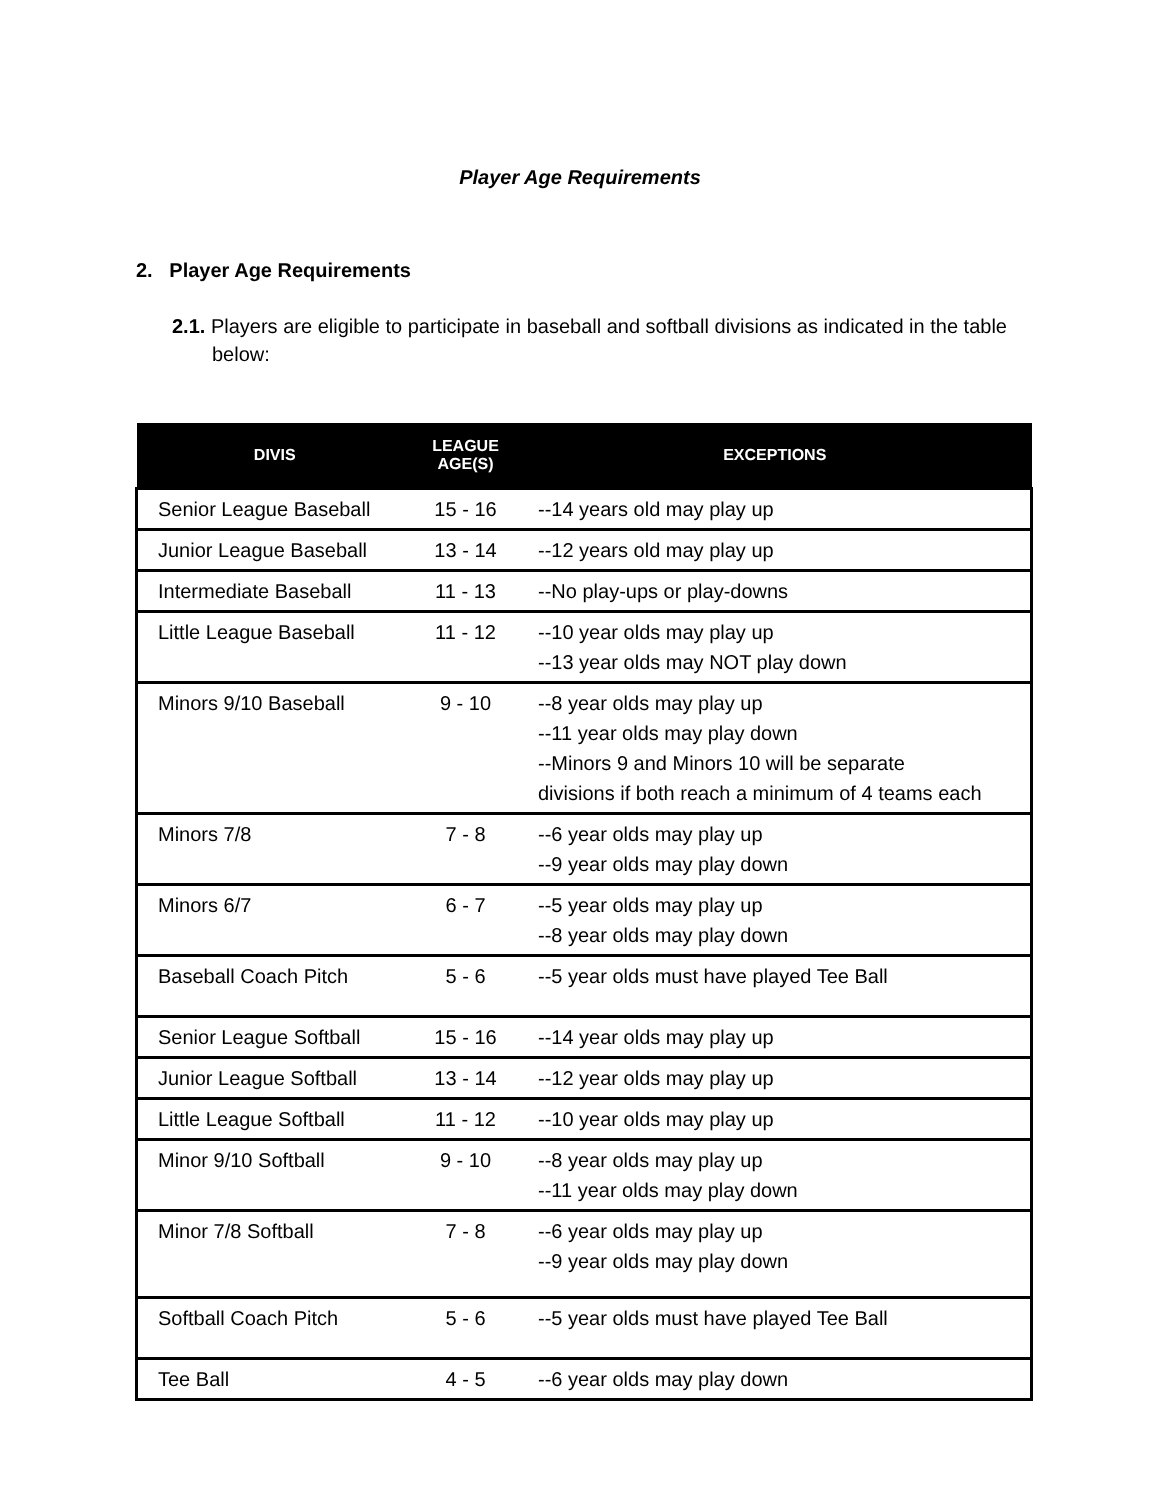Player Age Requirements
2. Player Age Requirements
2.1. Players are eligible to participate in baseball and softball divisions as indicated in the table below:
| DIVIS | LEAGUE AGE(S) | EXCEPTIONS |
| --- | --- | --- |
| Senior League Baseball | 15 - 16 | --14 years old may play up |
| Junior League Baseball | 13 - 14 | --12 years old may play up |
| Intermediate Baseball | 11 - 13 | --No play-ups or play-downs |
| Little League Baseball | 11 - 12 | --10 year olds may play up --13 year olds may NOT play down |
| Minors 9/10 Baseball | 9 - 10 | --8 year olds may play up --11 year olds may play down --Minors 9 and Minors 10 will be separate divisions if both reach a minimum of 4 teams each |
| Minors 7/8 | 7 - 8 | --6 year olds may play up --9 year olds may play down |
| Minors 6/7 | 6 - 7 | --5 year olds may play up --8 year olds may play down |
| Baseball Coach Pitch | 5 - 6 | --5 year olds must have played Tee Ball |
| Senior League Softball | 15 - 16 | --14 year olds may play up |
| Junior League Softball | 13 - 14 | --12 year olds may play up |
| Little League Softball | 11 - 12 | --10 year olds may play up |
| Minor 9/10 Softball | 9 - 10 | --8 year olds may play up --11 year olds may play down |
| Minor 7/8 Softball | 7 - 8 | --6 year olds may play up --9 year olds may play down |
| Softball Coach Pitch | 5 - 6 | --5 year olds must have played Tee Ball |
| Tee Ball | 4 - 5 | --6 year olds may play down |